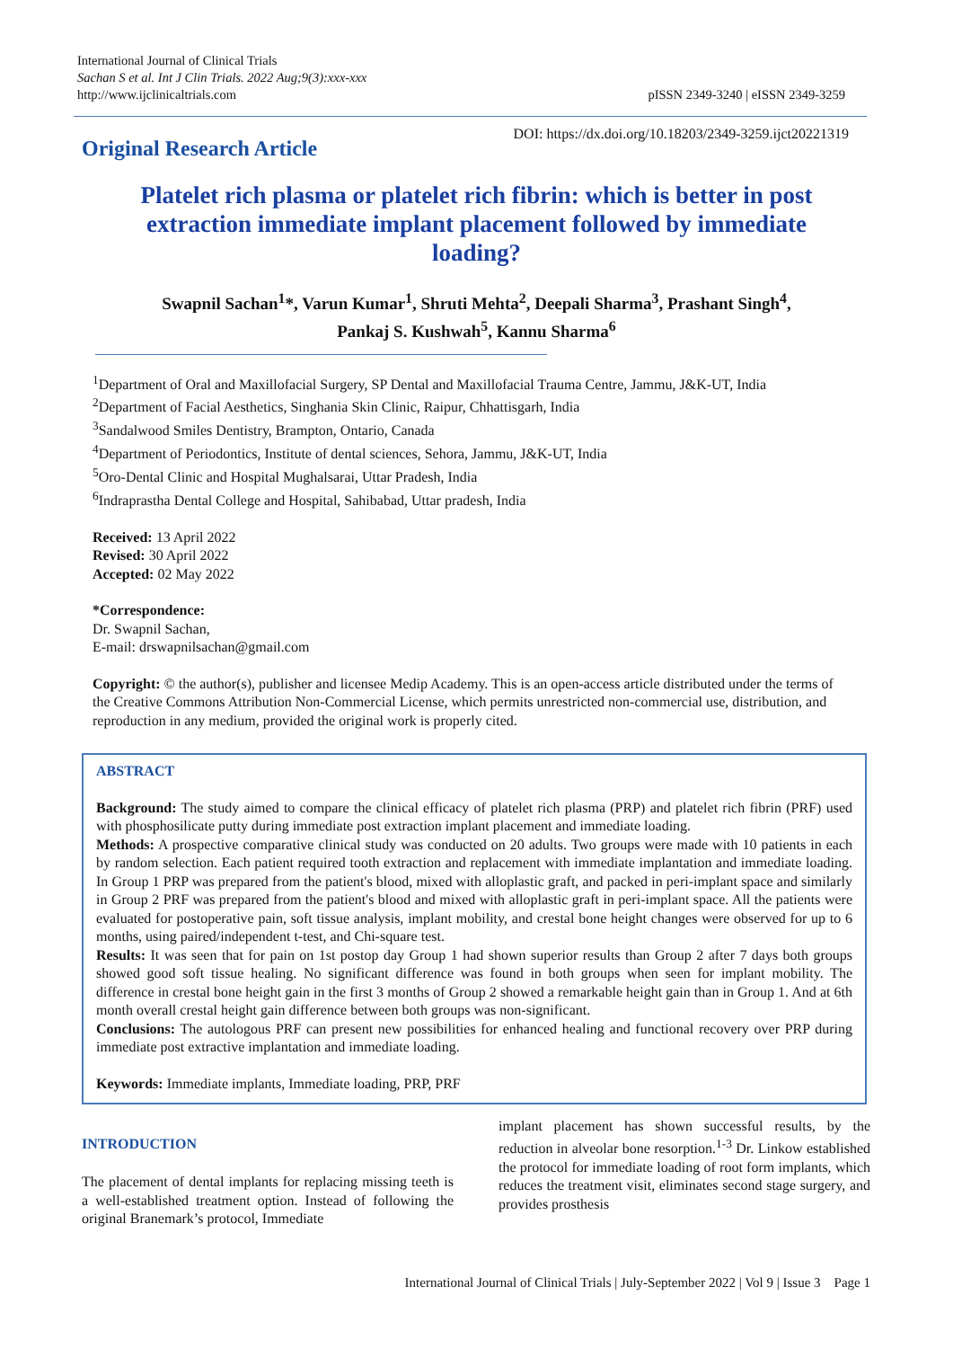International Journal of Clinical Trials
Sachan S et al. Int J Clin Trials. 2022 Aug;9(3):xxx-xxx
http://www.ijclinicaltrials.com
pISSN 2349-3240 | eISSN 2349-3259
Original Research Article
DOI: https://dx.doi.org/10.18203/2349-3259.ijct20221319
Platelet rich plasma or platelet rich fibrin: which is better in post extraction immediate implant placement followed by immediate loading?
Swapnil Sachan<sup>1</sup>*, Varun Kumar<sup>1</sup>, Shruti Mehta<sup>2</sup>, Deepali Sharma<sup>3</sup>, Prashant Singh<sup>4</sup>,
Pankaj S. Kushwah<sup>5</sup>, Kannu Sharma<sup>6</sup>
<sup>1</sup> Department of Oral and Maxillofacial Surgery, SP Dental and Maxillofacial Trauma Centre, Jammu, J&K-UT, India
<sup>2</sup> Department of Facial Aesthetics, Singhania Skin Clinic, Raipur, Chhattisgarh, India
<sup>3</sup> Sandalwood Smiles Dentistry, Brampton, Ontario, Canada
<sup>4</sup> Department of Periodontics, Institute of dental sciences, Sehora, Jammu, J&K-UT, India
<sup>5</sup> Oro-Dental Clinic and Hospital Mughalsarai, Uttar Pradesh, India
<sup>6</sup> Indraprastha Dental College and Hospital, Sahibabad, Uttar pradesh, India
Received: 13 April 2022
Revised: 30 April 2022
Accepted: 02 May 2022
*Correspondence:
Dr. Swapnil Sachan,
E-mail: drswapnilsachan@gmail.com
Copyright: © the author(s), publisher and licensee Medip Academy. This is an open-access article distributed under the terms of the Creative Commons Attribution Non-Commercial License, which permits unrestricted non-commercial use, distribution, and reproduction in any medium, provided the original work is properly cited.
ABSTRACT
Background: The study aimed to compare the clinical efficacy of platelet rich plasma (PRP) and platelet rich fibrin (PRF) used with phosphosilicate putty during immediate post extraction implant placement and immediate loading.
Methods: A prospective comparative clinical study was conducted on 20 adults. Two groups were made with 10 patients in each by random selection. Each patient required tooth extraction and replacement with immediate implantation and immediate loading. In Group 1 PRP was prepared from the patient's blood, mixed with alloplastic graft, and packed in peri-implant space and similarly in Group 2 PRF was prepared from the patient's blood and mixed with alloplastic graft in peri-implant space. All the patients were evaluated for postoperative pain, soft tissue analysis, implant mobility, and crestal bone height changes were observed for up to 6 months, using paired/independent t-test, and Chi-square test.
Results: It was seen that for pain on 1st postop day Group 1 had shown superior results than Group 2 after 7 days both groups showed good soft tissue healing. No significant difference was found in both groups when seen for implant mobility. The difference in crestal bone height gain in the first 3 months of Group 2 showed a remarkable height gain than in Group 1. And at 6th month overall crestal height gain difference between both groups was non-significant.
Conclusions: The autologous PRF can present new possibilities for enhanced healing and functional recovery over PRP during immediate post extractive implantation and immediate loading.
Keywords: Immediate implants, Immediate loading, PRP, PRF
INTRODUCTION
The placement of dental implants for replacing missing teeth is a well-established treatment option. Instead of following the original Branemark’s protocol, Immediate
implant placement has shown successful results, by the reduction in alveolar bone resorption.<sup>1-3</sup> Dr. Linkow established the protocol for immediate loading of root form implants, which reduces the treatment visit, eliminates second stage surgery, and provides prosthesis
International Journal of Clinical Trials | July-September 2022 | Vol 9 | Issue 3 Page 1